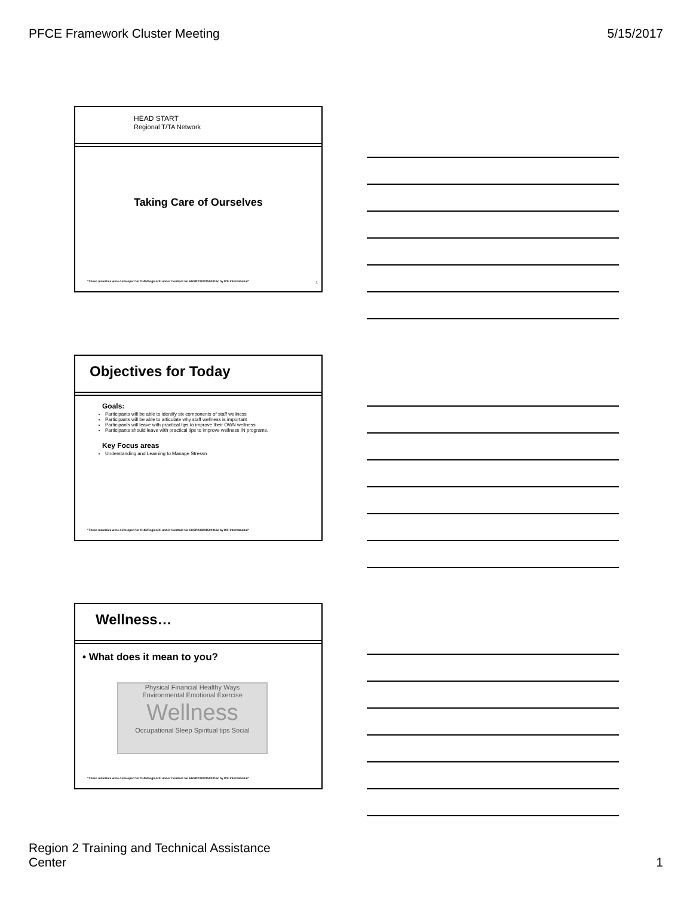PFCE Framework Cluster Meeting 5/15/2017
HEAD START
Regional T/TA Network
Taking Care of Ourselves
"These materials were developed for OHS/Region XI under Contract No HHSP233201500016c by ICF International"
1
Objectives for Today
Goals:
Participants will be able to identify six components of staff wellness
Participants will be able to articulate why staff wellness is important
Participants will leave with practical tips to improve their OWN wellness
Participants should leave with practical tips to improve wellness IN programs.
Key Focus areas
Understanding and Learning to Manage Stressn
"These materials were developed for OHS/Region XI under Contract No HHSP233201500016c by ICF International"
Wellness…
• What does it mean to you?
Physical Financial Healthy Ways
Environmental Emotional Exercise
Wellness
Occupational Sleep Spiritual tips Social
"These materials were developed for OHS/Region XI under Contract No HHSP233201500016c by ICF International"
Region 2 Training and Technical Assistance
Center 1